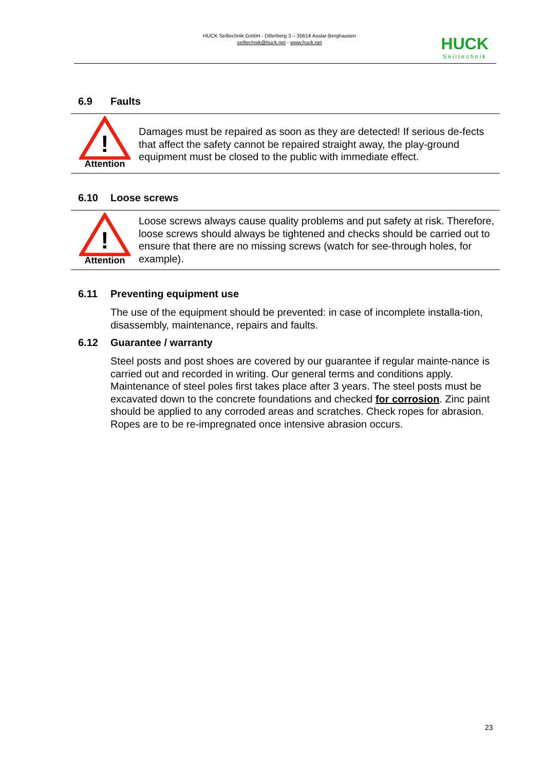HUCK Seiltechnik GmbH - Dillerberg 3 – 35614 Asslar-Berghausen
seiltechnik@huck.net - www.huck.net
HUCK
Seiltechnik
6.9 Faults
!
Attention
Damages must be repaired as soon as they are detected! If serious de-fects that affect the safety cannot be repaired straight away, the play-ground equipment must be closed to the public with immediate effect.
6.10 Loose screws
!
Attention
Loose screws always cause quality problems and put safety at risk. Therefore, loose screws should always be tightened and checks should be carried out to ensure that there are no missing screws (watch for see-through holes, for example).
6.11 Preventing equipment use
The use of the equipment should be prevented: in case of incomplete installa-tion, disassembly, maintenance, repairs and faults.
6.12 Guarantee / warranty
Steel posts and post shoes are covered by our guarantee if regular mainte-nance is carried out and recorded in writing. Our general terms and conditions apply. Maintenance of steel poles first takes place after 3 years. The steel posts must be excavated down to the concrete foundations and checked for corrosion. Zinc paint should be applied to any corroded areas and scratches. Check ropes for abrasion. Ropes are to be re-impregnated once intensive abrasion occurs.
23